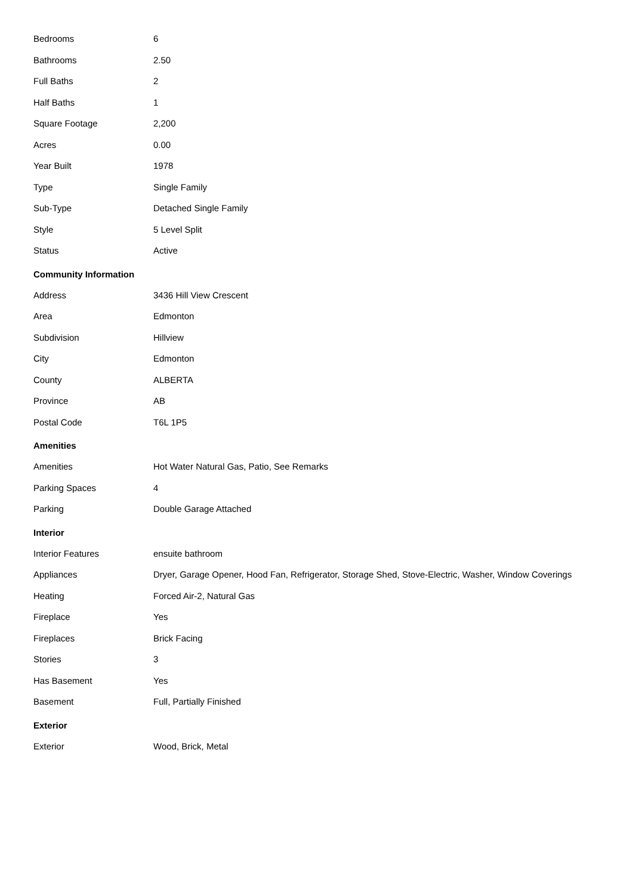| Bedrooms | 6 |
| Bathrooms | 2.50 |
| Full Baths | 2 |
| Half Baths | 1 |
| Square Footage | 2,200 |
| Acres | 0.00 |
| Year Built | 1978 |
| Type | Single Family |
| Sub-Type | Detached Single Family |
| Style | 5 Level Split |
| Status | Active |
Community Information
| Address | 3436 Hill View Crescent |
| Area | Edmonton |
| Subdivision | Hillview |
| City | Edmonton |
| County | ALBERTA |
| Province | AB |
| Postal Code | T6L 1P5 |
Amenities
| Amenities | Hot Water Natural Gas, Patio, See Remarks |
| Parking Spaces | 4 |
| Parking | Double Garage Attached |
Interior
| Interior Features | ensuite bathroom |
| Appliances | Dryer, Garage Opener, Hood Fan, Refrigerator, Storage Shed, Stove-Electric, Washer, Window Coverings |
| Heating | Forced Air-2, Natural Gas |
| Fireplace | Yes |
| Fireplaces | Brick Facing |
| Stories | 3 |
| Has Basement | Yes |
| Basement | Full, Partially Finished |
Exterior
| Exterior | Wood, Brick, Metal |